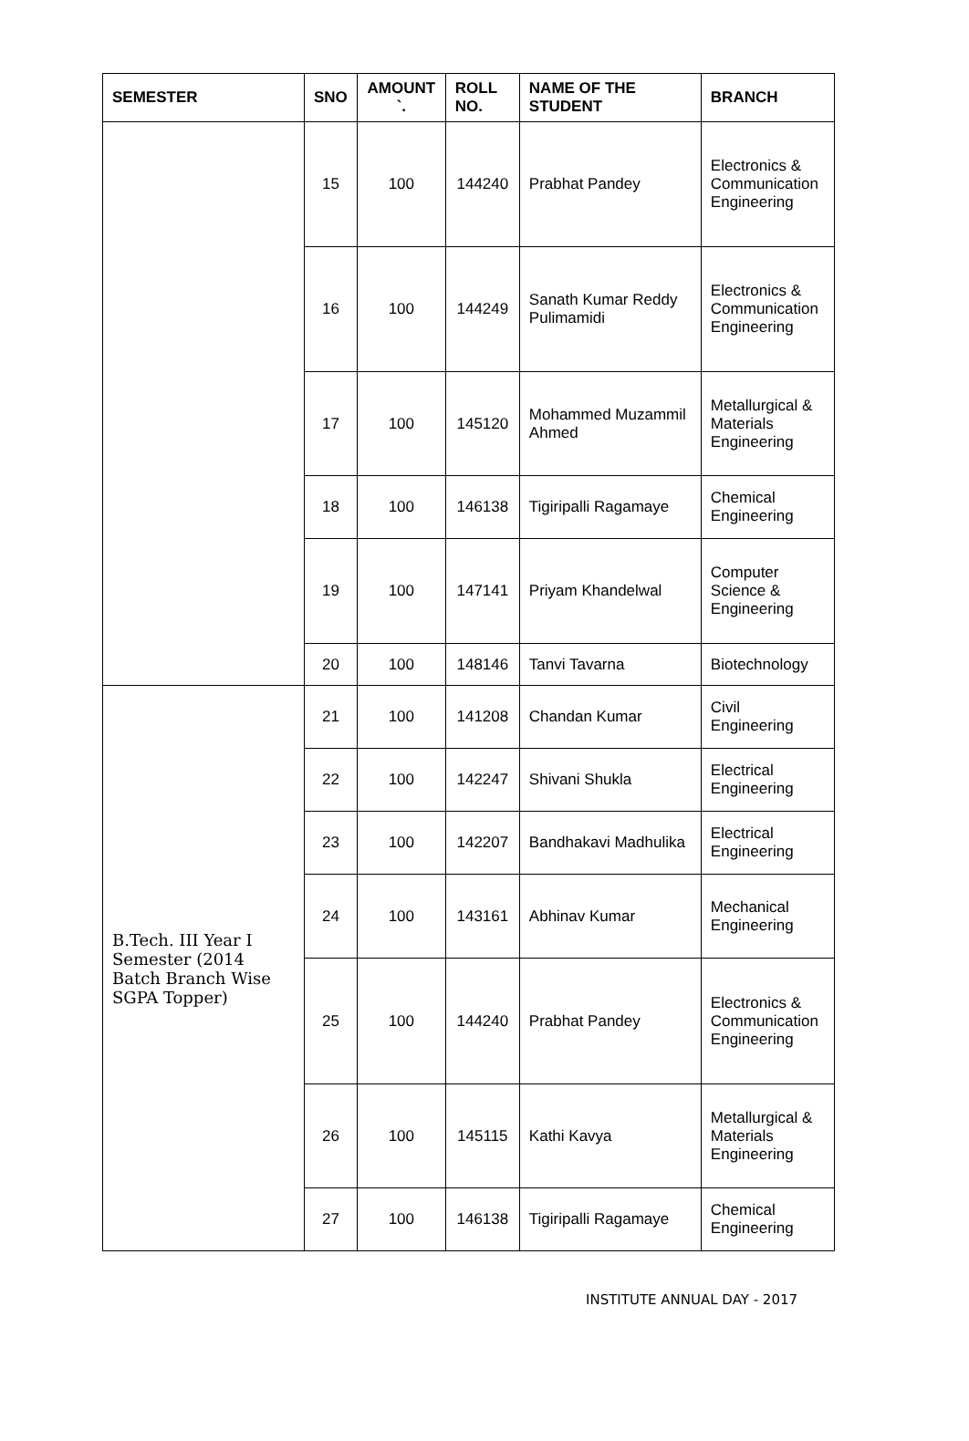| SEMESTER | SNO | AMOUNT `. | ROLL NO. | NAME OF THE STUDENT | BRANCH |
| --- | --- | --- | --- | --- | --- |
| | 15 | 100 | 144240 | Prabhat Pandey | Electronics & Communication Engineering |
| | 16 | 100 | 144249 | Sanath Kumar Reddy Pulimamidi | Electronics & Communication Engineering |
| | 17 | 100 | 145120 | Mohammed Muzammil Ahmed | Metallurgical & Materials Engineering |
| | 18 | 100 | 146138 | Tigiripalli Ragamaye | Chemical Engineering |
| | 19 | 100 | 147141 | Priyam Khandelwal | Computer Science & Engineering |
| | 20 | 100 | 148146 | Tanvi Tavarna | Biotechnology |
| B.Tech. III Year I Semester (2014 Batch Branch Wise SGPA Topper) | 21 | 100 | 141208 | Chandan Kumar | Civil Engineering |
| | 22 | 100 | 142247 | Shivani Shukla | Electrical Engineering |
| | 23 | 100 | 142207 | Bandhakavi Madhulika | Electrical Engineering |
| | 24 | 100 | 143161 | Abhinav Kumar | Mechanical Engineering |
| | 25 | 100 | 144240 | Prabhat Pandey | Electronics & Communication Engineering |
| | 26 | 100 | 145115 | Kathi Kavya | Metallurgical & Materials Engineering |
| | 27 | 100 | 146138 | Tigiripalli Ragamaye | Chemical Engineering |
INSTITUTE ANNUAL DAY - 2017